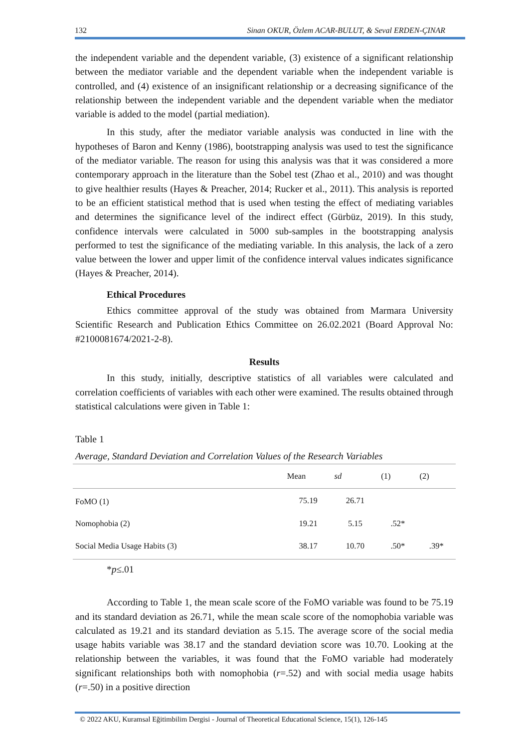132 Sinan OKUR, Özlem ACAR-BULUT, & Seval ERDEN-ÇINAR
the independent variable and the dependent variable, (3) existence of a significant relationship between the mediator variable and the dependent variable when the independent variable is controlled, and (4) existence of an insignificant relationship or a decreasing significance of the relationship between the independent variable and the dependent variable when the mediator variable is added to the model (partial mediation).
In this study, after the mediator variable analysis was conducted in line with the hypotheses of Baron and Kenny (1986), bootstrapping analysis was used to test the significance of the mediator variable. The reason for using this analysis was that it was considered a more contemporary approach in the literature than the Sobel test (Zhao et al., 2010) and was thought to give healthier results (Hayes & Preacher, 2014; Rucker et al., 2011). This analysis is reported to be an efficient statistical method that is used when testing the effect of mediating variables and determines the significance level of the indirect effect (Gürbüz, 2019). In this study, confidence intervals were calculated in 5000 sub-samples in the bootstrapping analysis performed to test the significance of the mediating variable. In this analysis, the lack of a zero value between the lower and upper limit of the confidence interval values indicates significance (Hayes & Preacher, 2014).
Ethical Procedures
Ethics committee approval of the study was obtained from Marmara University Scientific Research and Publication Ethics Committee on 26.02.2021 (Board Approval No: #2100081674/2021-2-8).
Results
In this study, initially, descriptive statistics of all variables were calculated and correlation coefficients of variables with each other were examined. The results obtained through statistical calculations were given in Table 1:
Table 1
Average, Standard Deviation and Correlation Values of the Research Variables
| | Mean | sd | (1) | (2) |
| --- | --- | --- | --- | --- |
| FoMO (1) | 75.19 | 26.71 | | |
| Nomophobia (2) | 19.21 | 5.15 | .52* | |
| Social Media Usage Habits (3) | 38.17 | 10.70 | .50* | .39* |
*p≤.01
According to Table 1, the mean scale score of the FoMO variable was found to be 75.19 and its standard deviation as 26.71, while the mean scale score of the nomophobia variable was calculated as 19.21 and its standard deviation as 5.15. The average score of the social media usage habits variable was 38.17 and the standard deviation score was 10.70. Looking at the relationship between the variables, it was found that the FoMO variable had moderately significant relationships both with nomophobia (r=.52) and with social media usage habits (r=.50) in a positive direction
© 2022 AKU, Kuramsal Eğitimbilim Dergisi - Journal of Theoretical Educational Science, 15(1), 126-145